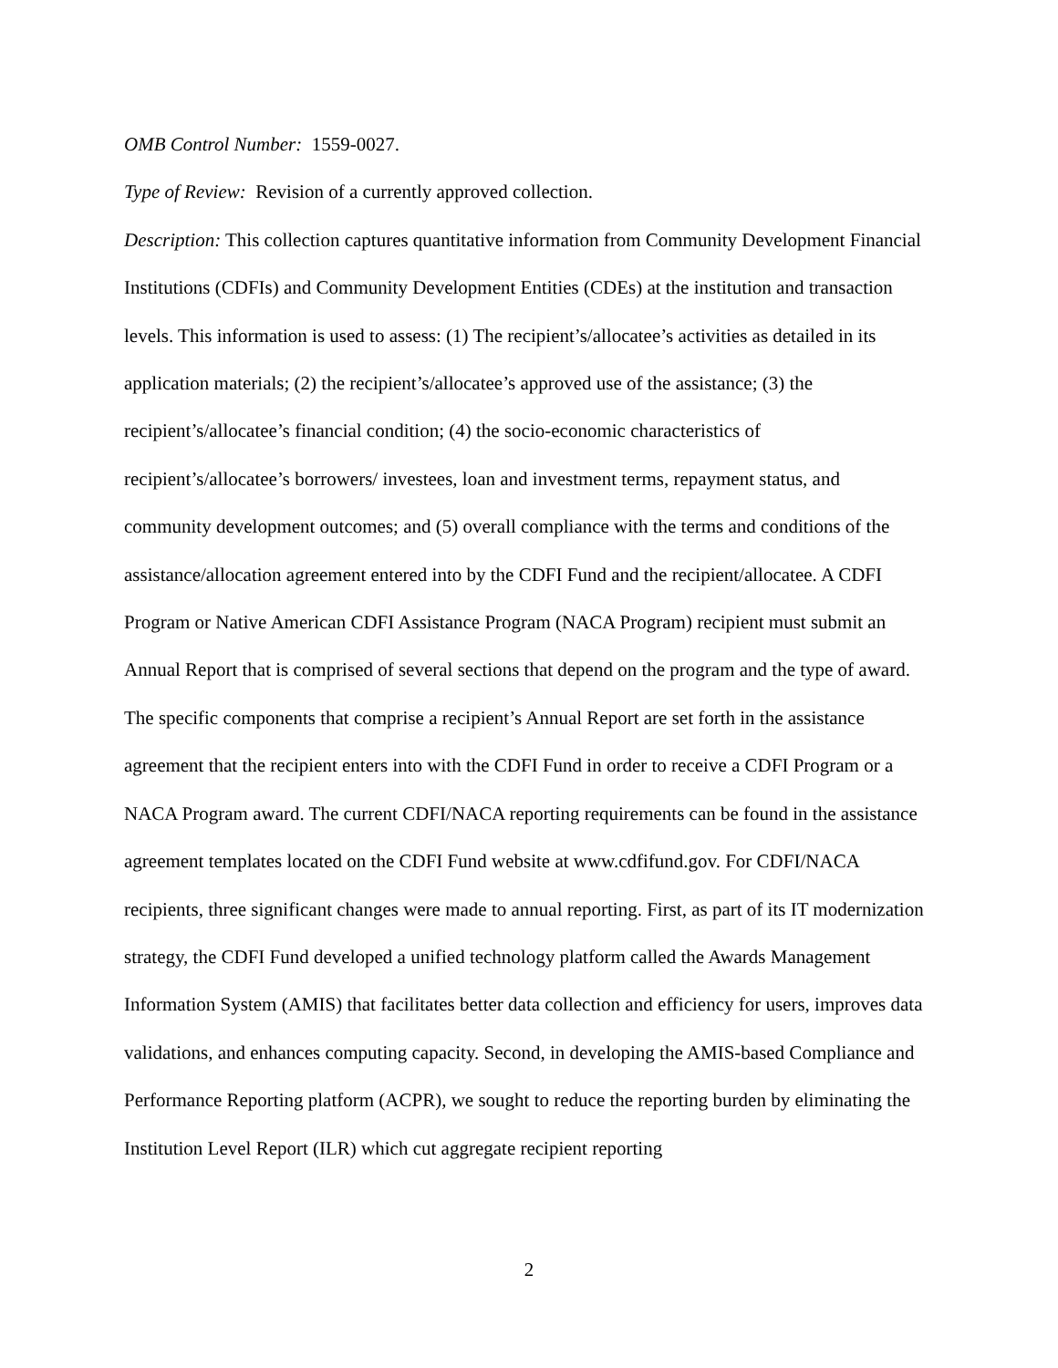OMB Control Number: 1559-0027.
Type of Review: Revision of a currently approved collection.
Description: This collection captures quantitative information from Community Development Financial Institutions (CDFIs) and Community Development Entities (CDEs) at the institution and transaction levels. This information is used to assess: (1) The recipient’s/allocatee’s activities as detailed in its application materials; (2) the recipient’s/allocatee’s approved use of the assistance; (3) the recipient’s/allocatee’s financial condition; (4) the socio-economic characteristics of recipient’s/allocatee’s borrowers/ investees, loan and investment terms, repayment status, and community development outcomes; and (5) overall compliance with the terms and conditions of the assistance/allocation agreement entered into by the CDFI Fund and the recipient/allocatee. A CDFI Program or Native American CDFI Assistance Program (NACA Program) recipient must submit an Annual Report that is comprised of several sections that depend on the program and the type of award. The specific components that comprise a recipient’s Annual Report are set forth in the assistance agreement that the recipient enters into with the CDFI Fund in order to receive a CDFI Program or a NACA Program award. The current CDFI/NACA reporting requirements can be found in the assistance agreement templates located on the CDFI Fund website at www.cdfifund.gov. For CDFI/NACA recipients, three significant changes were made to annual reporting. First, as part of its IT modernization strategy, the CDFI Fund developed a unified technology platform called the Awards Management Information System (AMIS) that facilitates better data collection and efficiency for users, improves data validations, and enhances computing capacity. Second, in developing the AMIS-based Compliance and Performance Reporting platform (ACPR), we sought to reduce the reporting burden by eliminating the Institution Level Report (ILR) which cut aggregate recipient reporting
2